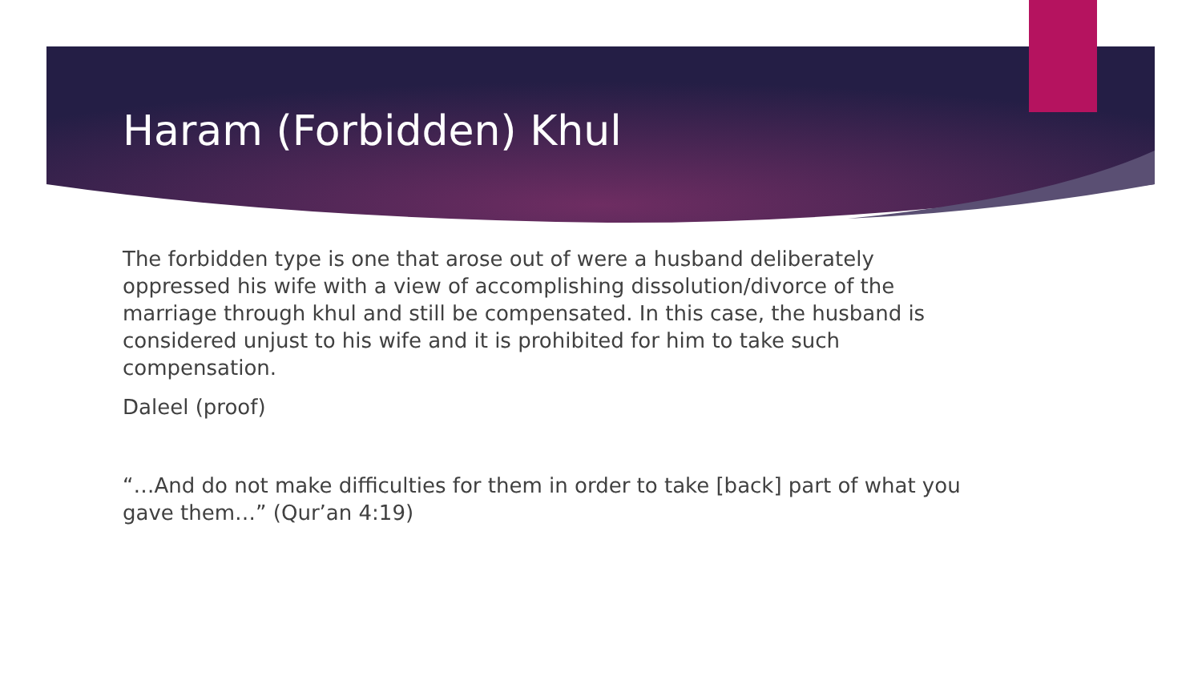Haram (Forbidden) Khul
The forbidden type is one that arose out of were a husband deliberately oppressed his wife with a view of accomplishing dissolution/divorce of the marriage through khul and still be compensated. In this case, the husband is considered unjust to his wife and it is prohibited for him to take such compensation.
Daleel (proof)
“…And do not make difficulties for them in order to take [back] part of what you gave them…” (Qur’an 4:19)